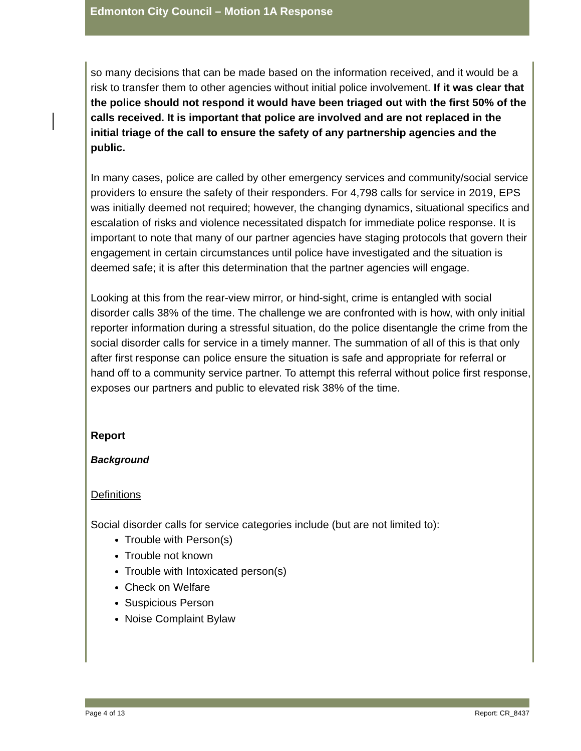Edmonton City Council – Motion 1A Response
so many decisions that can be made based on the information received, and it would be a risk to transfer them to other agencies without initial police involvement. If it was clear that the police should not respond it would have been triaged out with the first 50% of the calls received. It is important that police are involved and are not replaced in the initial triage of the call to ensure the safety of any partnership agencies and the public.
In many cases, police are called by other emergency services and community/social service providers to ensure the safety of their responders. For 4,798 calls for service in 2019, EPS was initially deemed not required; however, the changing dynamics, situational specifics and escalation of risks and violence necessitated dispatch for immediate police response. It is important to note that many of our partner agencies have staging protocols that govern their engagement in certain circumstances until police have investigated and the situation is deemed safe; it is after this determination that the partner agencies will engage.
Looking at this from the rear-view mirror, or hind-sight, crime is entangled with social disorder calls 38% of the time. The challenge we are confronted with is how, with only initial reporter information during a stressful situation, do the police disentangle the crime from the social disorder calls for service in a timely manner. The summation of all of this is that only after first response can police ensure the situation is safe and appropriate for referral or hand off to a community service partner. To attempt this referral without police first response, exposes our partners and public to elevated risk 38% of the time.
Report
Background
Definitions
Social disorder calls for service categories include (but are not limited to):
Trouble with Person(s)
Trouble not known
Trouble with Intoxicated person(s)
Check on Welfare
Suspicious Person
Noise Complaint Bylaw
Page 4 of 13 Report: CR_8437